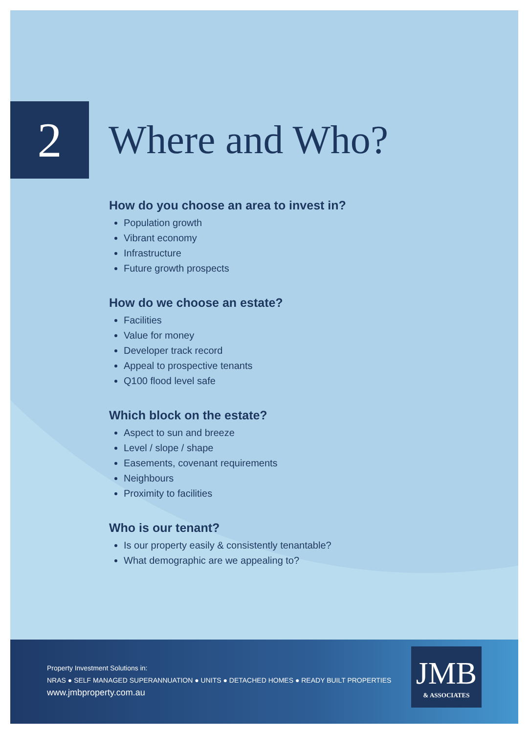2
Where and Who?
How do you choose an area to invest in?
Population growth
Vibrant economy
Infrastructure
Future growth prospects
How do we choose an estate?
Facilities
Value for money
Developer track record
Appeal to prospective tenants
Q100 flood level safe
Which block on the estate?
Aspect to sun and breeze
Level / slope / shape
Easements, covenant requirements
Neighbours
Proximity to facilities
Who is our tenant?
Is our property easily & consistently tenantable?
What demographic are we appealing to?
Property Investment Solutions in:
NRAS ● SELF MANAGED SUPERANNUATION ● UNITS ● DETACHED HOMES ● READY BUILT PROPERTIES
www.jmbproperty.com.au
JMB
& ASSOCIATES